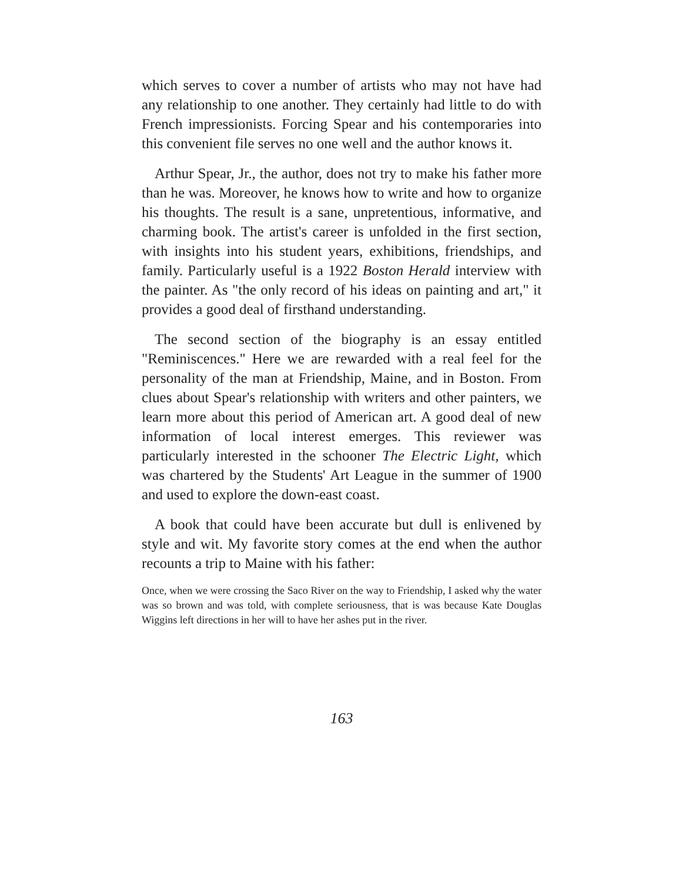which serves to cover a number of artists who may not have had any relationship to one another. They certainly had little to do with French impressionists. Forcing Spear and his contemporaries into this convenient file serves no one well and the author knows it.
Arthur Spear, Jr., the author, does not try to make his father more than he was. Moreover, he knows how to write and how to organize his thoughts. The result is a sane, unpretentious, informative, and charming book. The artist's career is unfolded in the first section, with insights into his student years, exhibitions, friendships, and family. Particularly useful is a 1922 Boston Herald interview with the painter. As "the only record of his ideas on painting and art," it provides a good deal of firsthand understanding.
The second section of the biography is an essay entitled "Reminiscences." Here we are rewarded with a real feel for the personality of the man at Friendship, Maine, and in Boston. From clues about Spear's relationship with writers and other painters, we learn more about this period of American art. A good deal of new information of local interest emerges. This reviewer was particularly interested in the schooner The Electric Light, which was chartered by the Students' Art League in the summer of 1900 and used to explore the down-east coast.
A book that could have been accurate but dull is enlivened by style and wit. My favorite story comes at the end when the author recounts a trip to Maine with his father:
Once, when we were crossing the Saco River on the way to Friendship, I asked why the water was so brown and was told, with complete seriousness, that is was because Kate Douglas Wiggins left directions in her will to have her ashes put in the river.
163